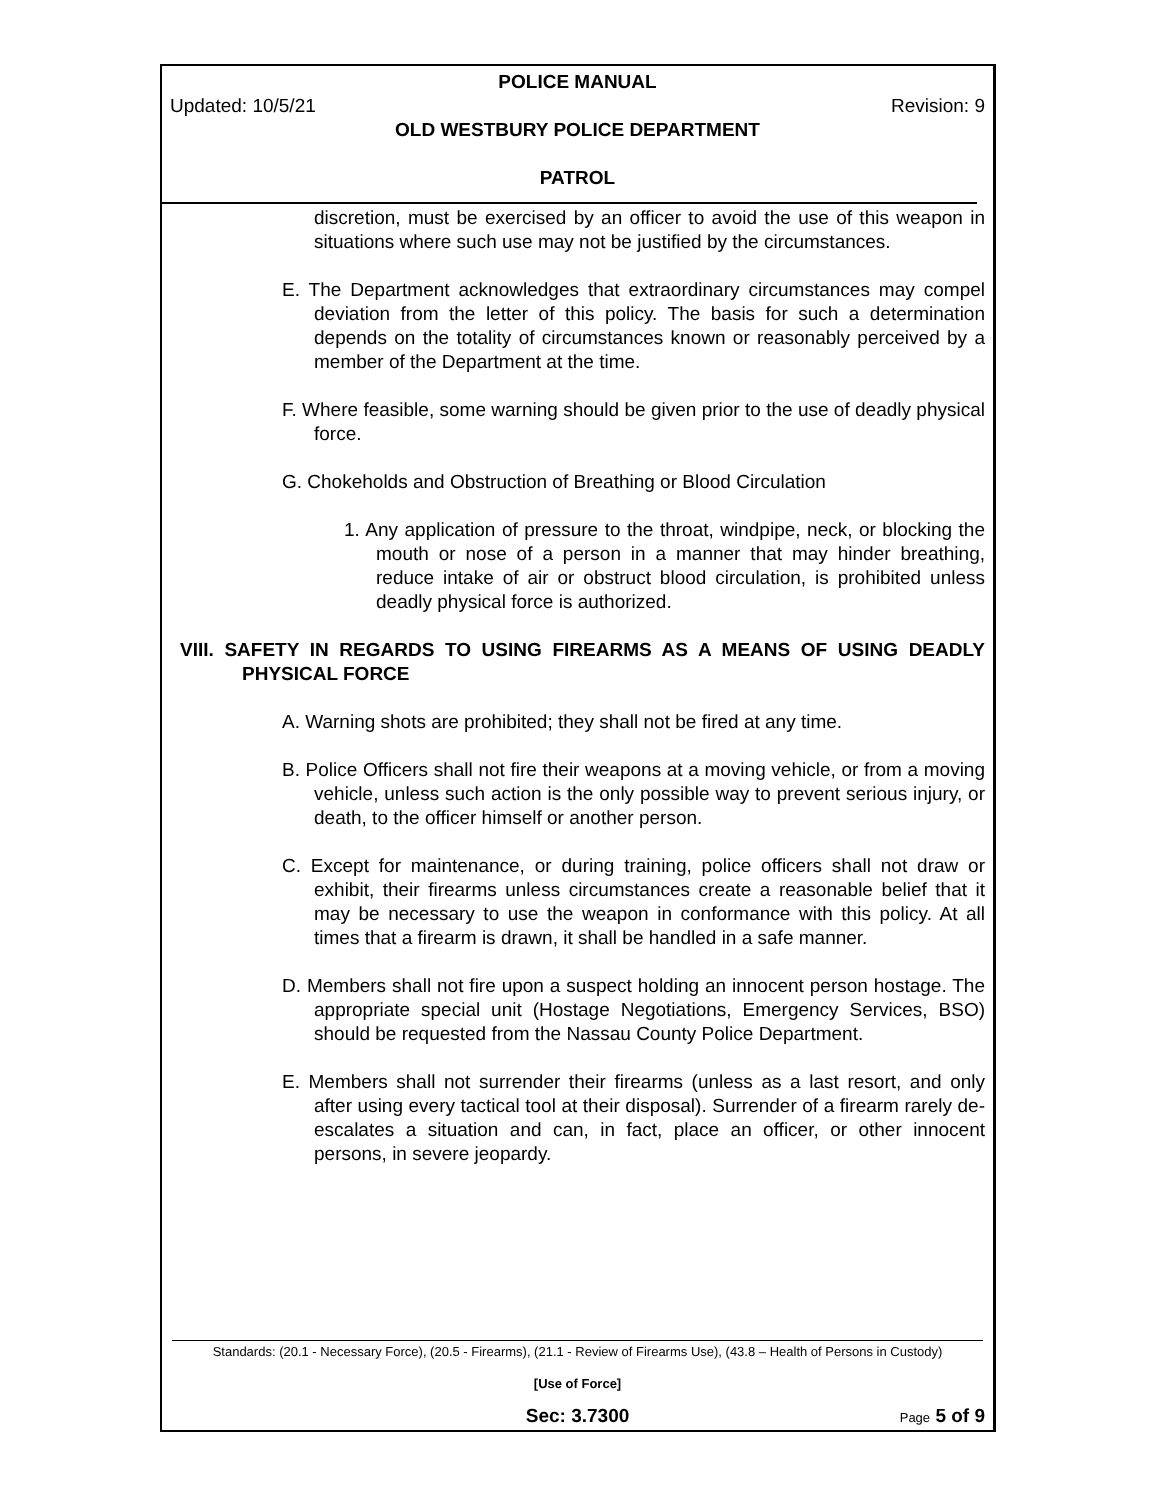POLICE MANUAL
Updated: 10/5/21 Revision: 9
OLD WESTBURY POLICE DEPARTMENT
PATROL
discretion, must be exercised by an officer to avoid the use of this weapon in situations where such use may not be justified by the circumstances.
E. The Department acknowledges that extraordinary circumstances may compel deviation from the letter of this policy. The basis for such a determination depends on the totality of circumstances known or reasonably perceived by a member of the Department at the time.
F. Where feasible, some warning should be given prior to the use of deadly physical force.
G. Chokeholds and Obstruction of Breathing or Blood Circulation
1. Any application of pressure to the throat, windpipe, neck, or blocking the mouth or nose of a person in a manner that may hinder breathing, reduce intake of air or obstruct blood circulation, is prohibited unless deadly physical force is authorized.
VIII. SAFETY IN REGARDS TO USING FIREARMS AS A MEANS OF USING DEADLY PHYSICAL FORCE
A. Warning shots are prohibited; they shall not be fired at any time.
B. Police Officers shall not fire their weapons at a moving vehicle, or from a moving vehicle, unless such action is the only possible way to prevent serious injury, or death, to the officer himself or another person.
C. Except for maintenance, or during training, police officers shall not draw or exhibit, their firearms unless circumstances create a reasonable belief that it may be necessary to use the weapon in conformance with this policy. At all times that a firearm is drawn, it shall be handled in a safe manner.
D. Members shall not fire upon a suspect holding an innocent person hostage. The appropriate special unit (Hostage Negotiations, Emergency Services, BSO) should be requested from the Nassau County Police Department.
E. Members shall not surrender their firearms (unless as a last resort, and only after using every tactical tool at their disposal). Surrender of a firearm rarely de-escalates a situation and can, in fact, place an officer, or other innocent persons, in severe jeopardy.
Standards: (20.1 - Necessary Force), (20.5 - Firearms), (21.1 - Review of Firearms Use), (43.8 – Health of Persons in Custody)
[Use of Force]
Sec: 3.7300 Page 5 of 9